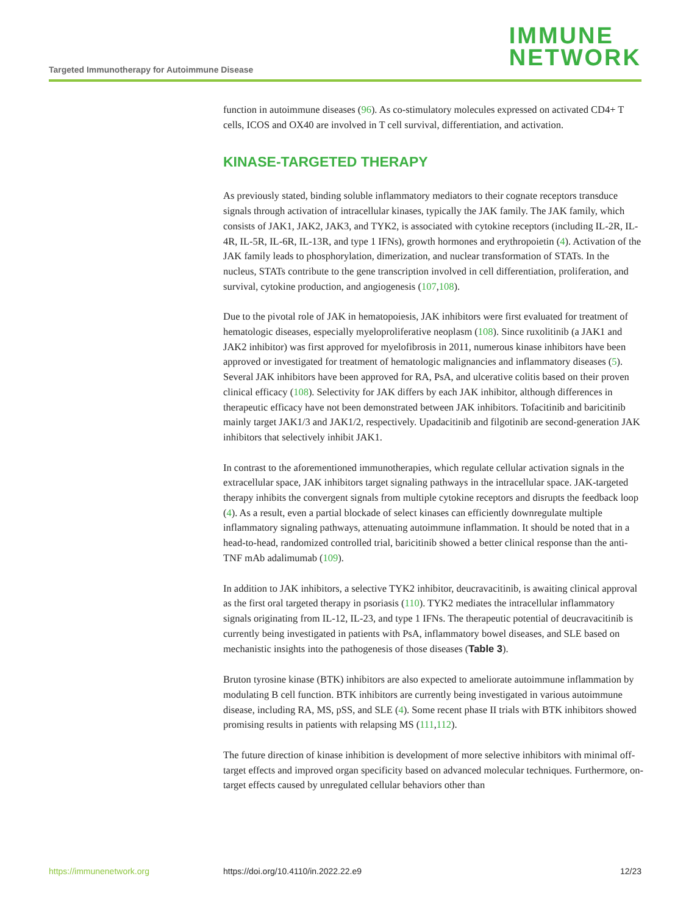Targeted Immunotherapy for Autoimmune Disease
IMMUNE
NETWORK
function in autoimmune diseases (96). As co-stimulatory molecules expressed on activated CD4+ T cells, ICOS and OX40 are involved in T cell survival, differentiation, and activation.
KINASE-TARGETED THERAPY
As previously stated, binding soluble inflammatory mediators to their cognate receptors transduce signals through activation of intracellular kinases, typically the JAK family. The JAK family, which consists of JAK1, JAK2, JAK3, and TYK2, is associated with cytokine receptors (including IL-2R, IL-4R, IL-5R, IL-6R, IL-13R, and type 1 IFNs), growth hormones and erythropoietin (4). Activation of the JAK family leads to phosphorylation, dimerization, and nuclear transformation of STATs. In the nucleus, STATs contribute to the gene transcription involved in cell differentiation, proliferation, and survival, cytokine production, and angiogenesis (107,108).
Due to the pivotal role of JAK in hematopoiesis, JAK inhibitors were first evaluated for treatment of hematologic diseases, especially myeloproliferative neoplasm (108). Since ruxolitinib (a JAK1 and JAK2 inhibitor) was first approved for myelofibrosis in 2011, numerous kinase inhibitors have been approved or investigated for treatment of hematologic malignancies and inflammatory diseases (5). Several JAK inhibitors have been approved for RA, PsA, and ulcerative colitis based on their proven clinical efficacy (108). Selectivity for JAK differs by each JAK inhibitor, although differences in therapeutic efficacy have not been demonstrated between JAK inhibitors. Tofacitinib and baricitinib mainly target JAK1/3 and JAK1/2, respectively. Upadacitinib and filgotinib are second-generation JAK inhibitors that selectively inhibit JAK1.
In contrast to the aforementioned immunotherapies, which regulate cellular activation signals in the extracellular space, JAK inhibitors target signaling pathways in the intracellular space. JAK-targeted therapy inhibits the convergent signals from multiple cytokine receptors and disrupts the feedback loop (4). As a result, even a partial blockade of select kinases can efficiently downregulate multiple inflammatory signaling pathways, attenuating autoimmune inflammation. It should be noted that in a head-to-head, randomized controlled trial, baricitinib showed a better clinical response than the anti-TNF mAb adalimumab (109).
In addition to JAK inhibitors, a selective TYK2 inhibitor, deucravacitinib, is awaiting clinical approval as the first oral targeted therapy in psoriasis (110). TYK2 mediates the intracellular inflammatory signals originating from IL-12, IL-23, and type 1 IFNs. The therapeutic potential of deucravacitinib is currently being investigated in patients with PsA, inflammatory bowel diseases, and SLE based on mechanistic insights into the pathogenesis of those diseases (Table 3).
Bruton tyrosine kinase (BTK) inhibitors are also expected to ameliorate autoimmune inflammation by modulating B cell function. BTK inhibitors are currently being investigated in various autoimmune disease, including RA, MS, pSS, and SLE (4). Some recent phase II trials with BTK inhibitors showed promising results in patients with relapsing MS (111,112).
The future direction of kinase inhibition is development of more selective inhibitors with minimal off-target effects and improved organ specificity based on advanced molecular techniques. Furthermore, on-target effects caused by unregulated cellular behaviors other than
https://immunenetwork.org https://doi.org/10.4110/in.2022.22.e9 12/23